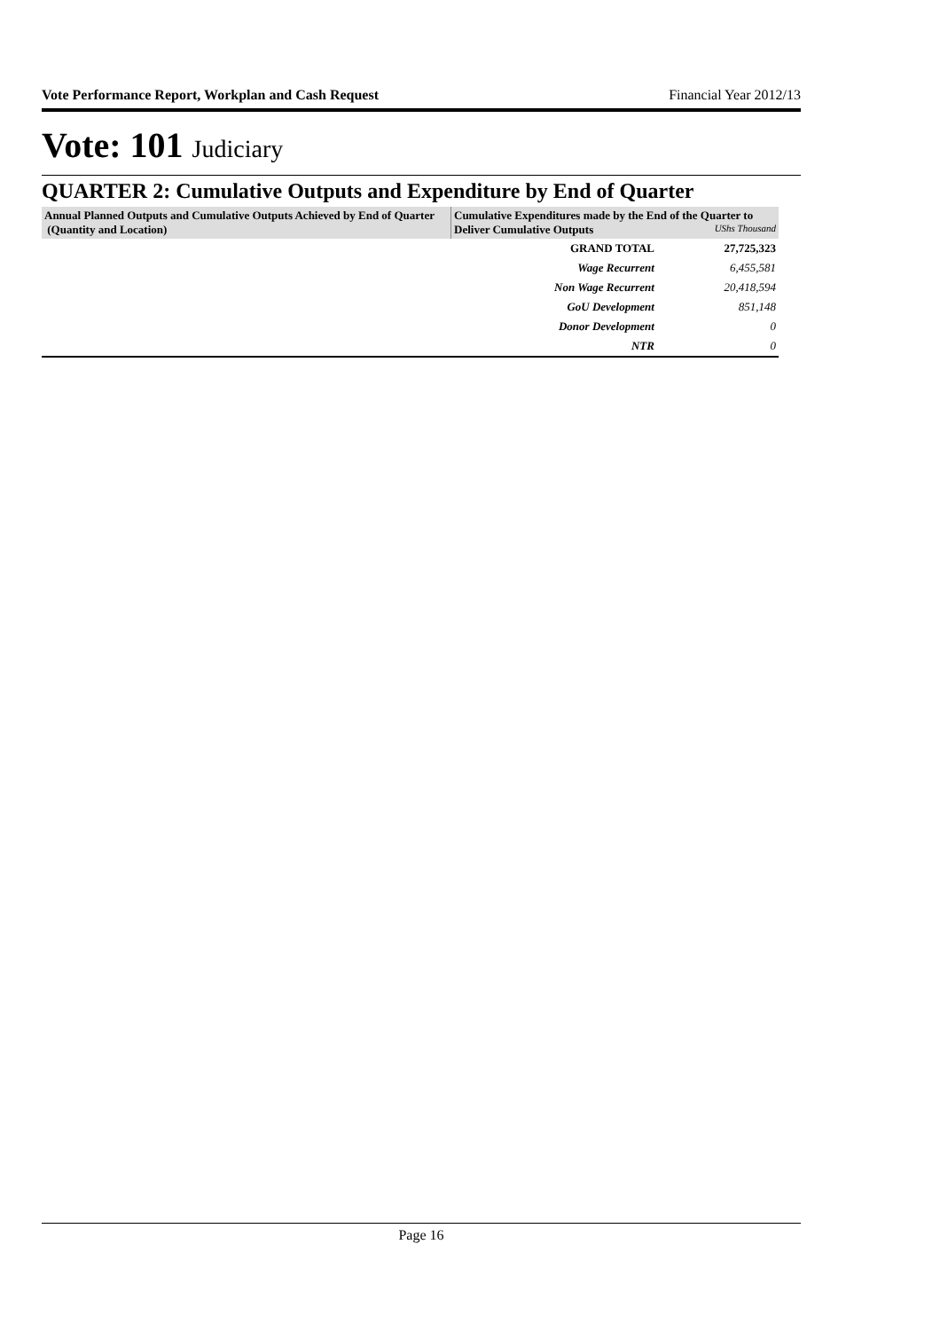Vote Performance Report, Workplan and Cash Request Financial Year 2012/13
Vote: 101 Judiciary
QUARTER 2: Cumulative Outputs and Expenditure by End of Quarter
| Annual Planned Outputs and Cumulative Outputs Achieved by End of Quarter (Quantity and Location) | Cumulative Expenditures made by the End of the Quarter to Deliver Cumulative Outputs UShs Thousand | |
| --- | --- | --- |
| | GRAND TOTAL | 27,725,323 |
| | Wage Recurrent | 6,455,581 |
| | Non Wage Recurrent | 20,418,594 |
| | GoU Development | 851,148 |
| | Donor Development | 0 |
| | NTR | 0 |
Page 16